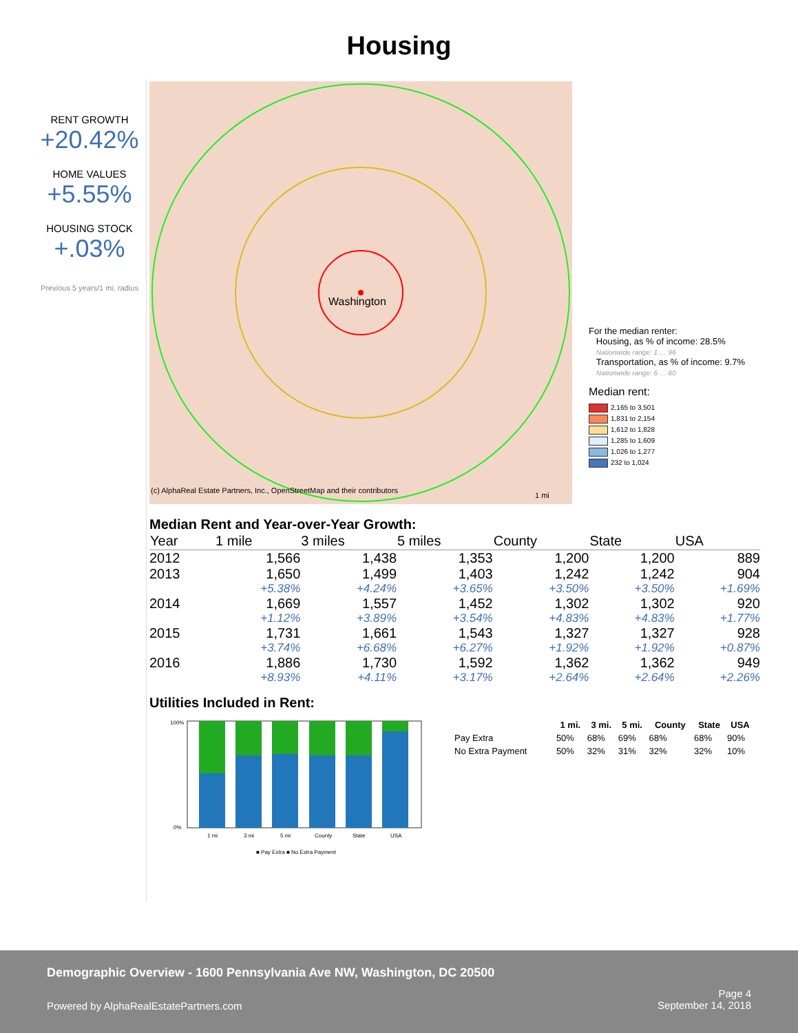Housing
RENT GROWTH
+20.42%
HOME VALUES
+5.55%
HOUSING STOCK
+.03%
Previous 5 years/1 mi. radius
Washington
(c) AlphaReal Estate Partners, Inc., OpenStreetMap and their contributors
1 mi
For the median renter:
Housing, as % of income: 28.5%
Nationwide range: 1 … 96
Transportation, as % of income: 9.7%
Nationwide range: 6 … 60
Median rent:
2,165 to 3,501
1,831 to 2,154
1,612 to 1,828
1,285 to 1,609
1,026 to 1,277
232 to 1,024
Median Rent and Year-over-Year Growth:
| Year | 1 mile | 3 miles | 5 miles | County | State | USA |
| --- | --- | --- | --- | --- | --- | --- |
| 2012 | 1,566 | 1,438 | 1,353 | 1,200 | 1,200 | 889 |
| 2013 | 1,650 | 1,499 | 1,403 | 1,242 | 1,242 | 904 |
| | +5.38% | +4.24% | +3.65% | +3.50% | +3.50% | +1.69% |
| 2014 | 1,669 | 1,557 | 1,452 | 1,302 | 1,302 | 920 |
| | +1.12% | +3.89% | +3.54% | +4.83% | +4.83% | +1.77% |
| 2015 | 1,731 | 1,661 | 1,543 | 1,327 | 1,327 | 928 |
| | +3.74% | +6.68% | +6.27% | +1.92% | +1.92% | +0.87% |
| 2016 | 1,886 | 1,730 | 1,592 | 1,362 | 1,362 | 949 |
| | +8.93% | +4.11% | +3.17% | +2.64% | +2.64% | +2.26% |
Utilities Included in Rent:
1 mi
3 mi
5 mi
County
State
USA
100%
0%
■ Pay Extra ■ No Extra Payment
| | 1 mi. | 3 mi. | 5 mi. | County | State | USA |
| --- | --- | --- | --- | --- | --- | --- |
| Pay Extra | 50% | 68% | 69% | 68% | 68% | 90% |
| No Extra Payment | 50% | 32% | 31% | 32% | 32% | 10% |
Demographic Overview - 1600 Pennsylvania Ave NW, Washington, DC 20500
Powered by AlphaRealEstatePartners.com
Page 4
September 14, 2018